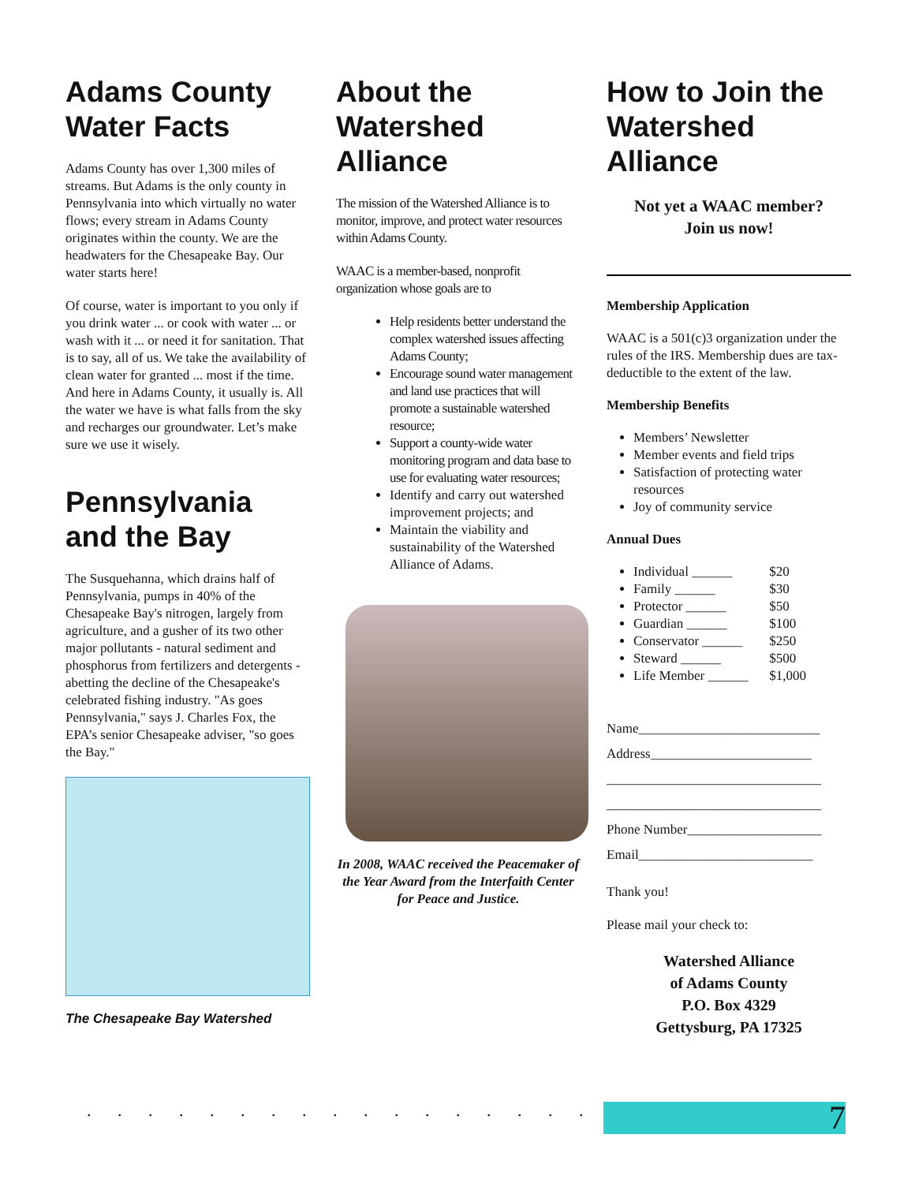Adams County Water Facts
Adams County has over 1,300 miles of streams. But Adams is the only county in Pennsylvania into which virtually no water flows; every stream in Adams County originates within the county. We are the headwaters for the Chesapeake Bay. Our water starts here!
Of course, water is important to you only if you drink water ... or cook with water ... or wash with it ... or need it for sanitation. That is to say, all of us. We take the availability of clean water for granted ... most if the time. And here in Adams County, it usually is. All the water we have is what falls from the sky and recharges our groundwater. Let’s make sure we use it wisely.
Pennsylvania and the Bay
The Susquehanna, which drains half of Pennsylvania, pumps in 40% of the Chesapeake Bay's nitrogen, largely from agriculture, and a gusher of its two other major pollutants - natural sediment and phosphorus from fertilizers and detergents - abetting the decline of the Chesapeake's celebrated fishing industry. "As goes Pennsylvania," says J. Charles Fox, the EPA’s senior Chesapeake adviser, "so goes the Bay."
The Chesapeake Bay Watershed
About the Watershed Alliance
The mission of the Watershed Alliance is to monitor, improve, and protect water resources within Adams County.
WAAC is a member-based, nonprofit organization whose goals are to
Help residents better understand the complex watershed issues affecting Adams County;
Encourage sound water management and land use practices that will promote a sustainable watershed resource;
Support a county-wide water monitoring program and data base to use for evaluating water resources;
Identify and carry out watershed improvement projects; and
Maintain the viability and sustainability of the Watershed Alliance of Adams.
In 2008, WAAC received the Peacemaker of the Year Award from the Interfaith Center for Peace and Justice.
How to Join the Watershed Alliance
Not yet a WAAC member?
Join us now!
Membership Application
WAAC is a 501(c)3 organization under the rules of the IRS. Membership dues are tax-deductible to the extent of the law.
Membership Benefits
Members’ Newsletter
Member events and field trips
Satisfaction of protecting water resources
Joy of community service
Annual Dues
Individual ______ $20
Family ______ $30
Protector ______ $50
Guardian ______ $100
Conservator ______ $250
Steward ______ $500
Life Member ______ $1,000
Name___________________________
Address________________________
________________________________
________________________________
Phone Number____________________
Email__________________________
Thank you!
Please mail your check to:
Watershed Alliance
of Adams County
P.O. Box 4329
Gettysburg, PA 17325
. . . . . . . . . . . . . . . . . . . . . . . .
7